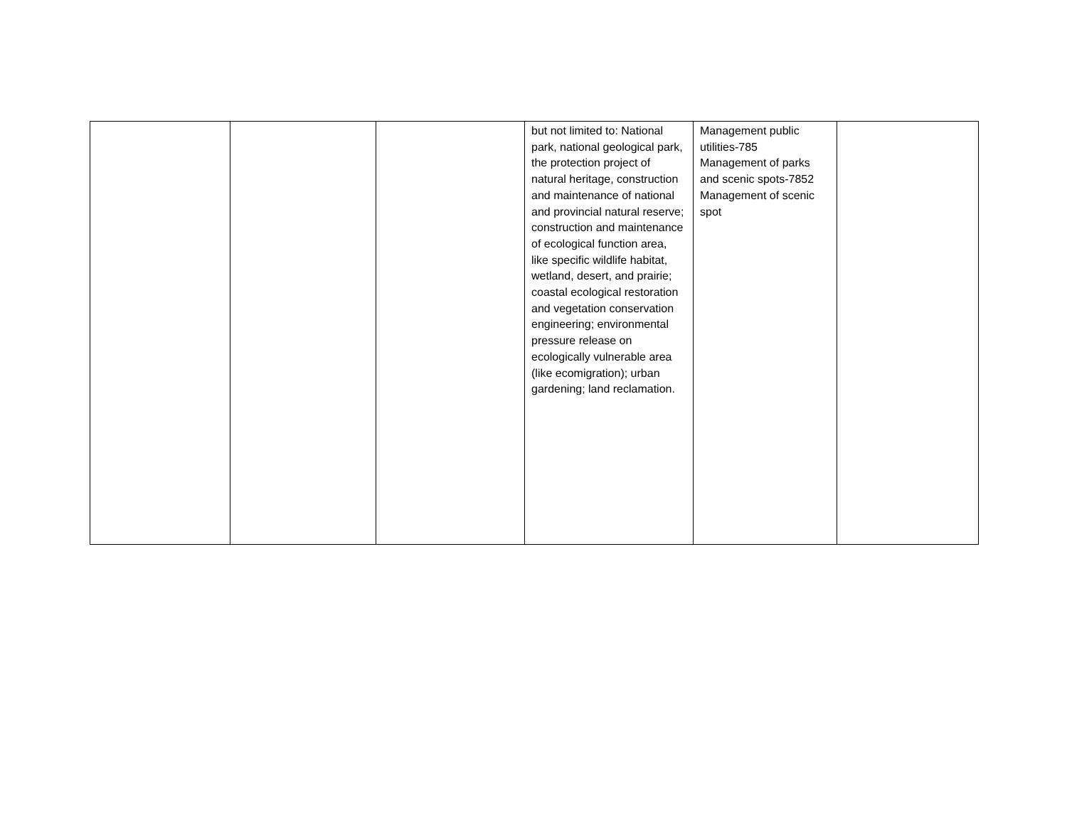| | | | but not limited to: National park, national geological park, the protection project of natural heritage, construction and maintenance of national and provincial natural reserve; construction and maintenance of ecological function area, like specific wildlife habitat, wetland, desert, and prairie; coastal ecological restoration and vegetation conservation engineering; environmental pressure release on ecologically vulnerable area (like ecomigration); urban gardening; land reclamation. | Management public utilities-785 Management of parks and scenic spots-7852 Management of scenic spot | |